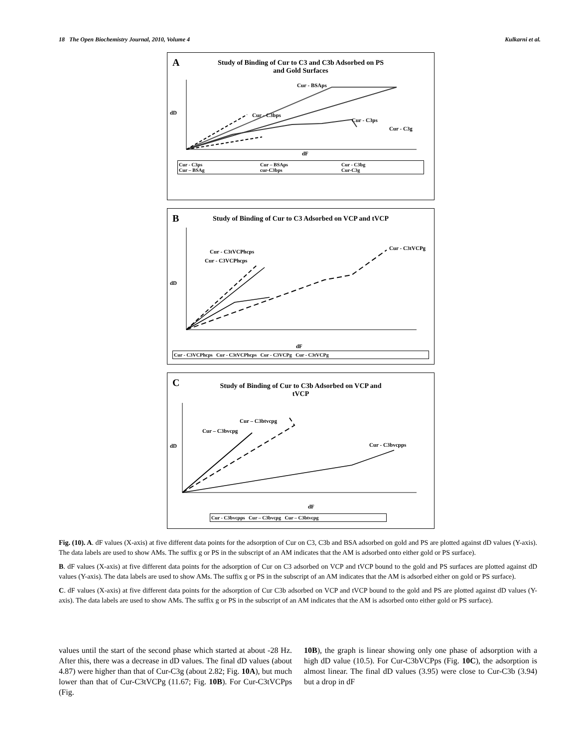18 The Open Biochemistry Journal, 2010, Volume 4 Kulkarni et al.
A
Study of Binding of Cur to C3 and C3b Adsorbed on PS
and Gold Surfaces
Cur - BSAps
Cur - C3bps
Cur - C3ps
Cur - C3g
dF
dD
Cur - C3ps Cur – BSAps Cur - C3bg Cur – BSAg cur-C3bps Cur-C3g
B
Study of Binding of Cur to C3 Adsorbed on VCP and tVCP
Cur - C3tVCPhcps
Cur - C3VCPhcps
Cur - C3tVCPg
dF
dD
Cur - C3VCPhcps Cur - C3tVCPhcps Cur - C3VCPg Cur - C3tVCPg
C
Study of Binding of Cur to C3b Adsorbed on VCP and
tVCP
Cur – C3btvcpg
Cur – C3bvcpg
Cur - C3bvcpps
dF
dD
Cur - C3bvcpps Cur – C3bvcpg Cur – C3btvcpg
Fig. (10). A. dF values (X-axis) at five different data points for the adsorption of Cur on C3, C3b and BSA adsorbed on gold and PS are plotted against dD values (Y-axis). The data labels are used to show AMs. The suffix g or PS in the subscript of an AM indicates that the AM is adsorbed onto either gold or PS surface).
B. dF values (X-axis) at five different data points for the adsorption of Cur on C3 adsorbed on VCP and tVCP bound to the gold and PS surfaces are plotted against dD values (Y-axis). The data labels are used to show AMs. The suffix g or PS in the subscript of an AM indicates that the AM is adsorbed either on gold or PS surface).
C. dF values (X-axis) at five different data points for the adsorption of Cur C3b adsorbed on VCP and tVCP bound to the gold and PS are plotted against dD values (Y-axis). The data labels are used to show AMs. The suffix g or PS in the subscript of an AM indicates that the AM is adsorbed onto either gold or PS surface).
values until the start of the second phase which started at about -28 Hz. After this, there was a decrease in dD values. The final dD values (about 4.87) were higher than that of Cur-C3g (about 2.82; Fig. 10A), but much lower than that of Cur-C3tVCPg (11.67; Fig. 10B). For Cur-C3tVCPps (Fig.
10B), the graph is linear showing only one phase of adsorption with a high dD value (10.5). For Cur-C3bVCPps (Fig. 10C), the adsorption is almost linear. The final dD values (3.95) were close to Cur-C3b (3.94) but a drop in dF